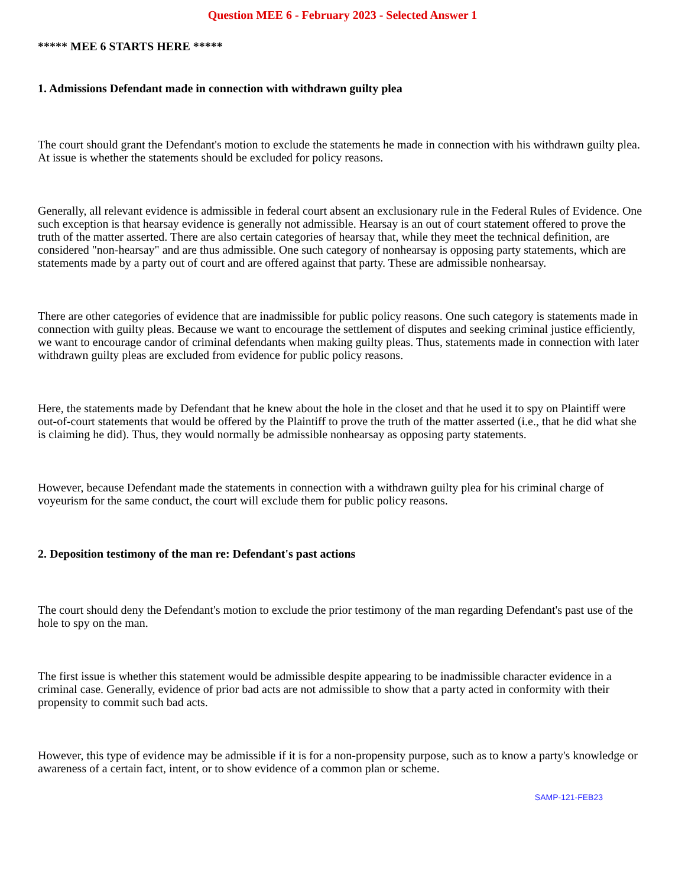Question MEE 6 - February 2023 - Selected Answer 1
***** MEE 6 STARTS HERE *****
1. Admissions Defendant made in connection with withdrawn guilty plea
The court should grant the Defendant's motion to exclude the statements he made in connection with his withdrawn guilty plea. At issue is whether the statements should be excluded for policy reasons.
Generally, all relevant evidence is admissible in federal court absent an exclusionary rule in the Federal Rules of Evidence. One such exception is that hearsay evidence is generally not admissible. Hearsay is an out of court statement offered to prove the truth of the matter asserted. There are also certain categories of hearsay that, while they meet the technical definition, are considered "non-hearsay" and are thus admissible. One such category of nonhearsay is opposing party statements, which are statements made by a party out of court and are offered against that party. These are admissible nonhearsay.
There are other categories of evidence that are inadmissible for public policy reasons. One such category is statements made in connection with guilty pleas. Because we want to encourage the settlement of disputes and seeking criminal justice efficiently, we want to encourage candor of criminal defendants when making guilty pleas. Thus, statements made in connection with later withdrawn guilty pleas are excluded from evidence for public policy reasons.
Here, the statements made by Defendant that he knew about the hole in the closet and that he used it to spy on Plaintiff were out-of-court statements that would be offered by the Plaintiff to prove the truth of the matter asserted (i.e., that he did what she is claiming he did). Thus, they would normally be admissible nonhearsay as opposing party statements.
However, because Defendant made the statements in connection with a withdrawn guilty plea for his criminal charge of voyeurism for the same conduct, the court will exclude them for public policy reasons.
2. Deposition testimony of the man re: Defendant's past actions
The court should deny the Defendant's motion to exclude the prior testimony of the man regarding Defendant's past use of the hole to spy on the man.
The first issue is whether this statement would be admissible despite appearing to be inadmissible character evidence in a criminal case. Generally, evidence of prior bad acts are not admissible to show that a party acted in conformity with their propensity to commit such bad acts.
However, this type of evidence may be admissible if it is for a non-propensity purpose, such as to know a party's knowledge or awareness of a certain fact, intent, or to show evidence of a common plan or scheme.
SAMP-121-FEB23